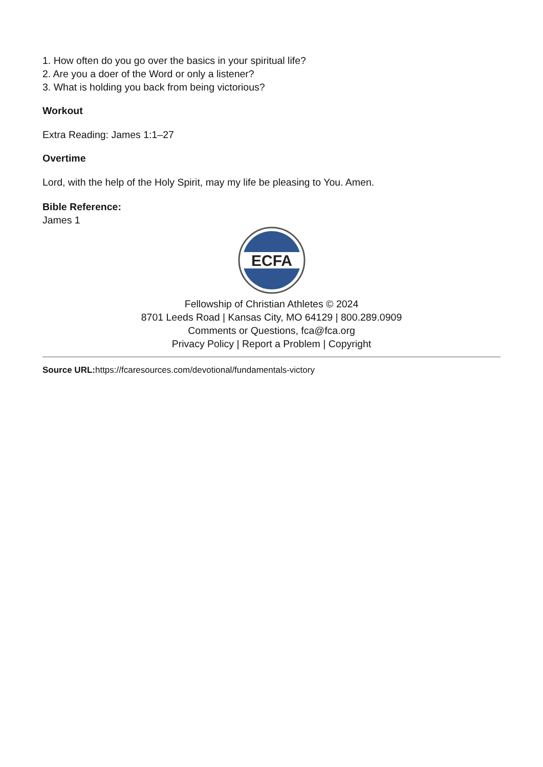1. How often do you go over the basics in your spiritual life?
2. Are you a doer of the Word or only a listener?
3. What is holding you back from being victorious?
Workout
Extra Reading: James 1:1–27
Overtime
Lord, with the help of the Holy Spirit, may my life be pleasing to You. Amen.
Bible Reference:
James 1
ECFA
Fellowship of Christian Athletes © 2024
8701 Leeds Road | Kansas City, MO 64129 | 800.289.0909
Comments or Questions, fca@fca.org
Privacy Policy | Report a Problem | Copyright
Source URL: https://fcaresources.com/devotional/fundamentals-victory